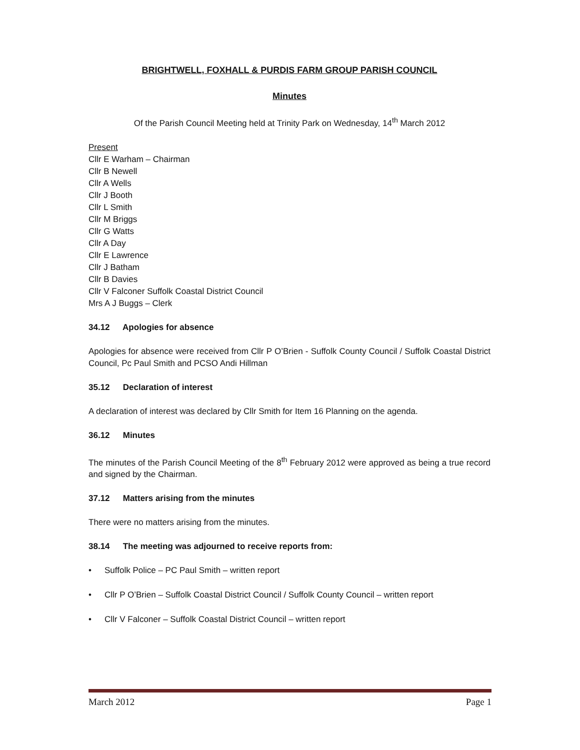BRIGHTWELL, FOXHALL & PURDIS FARM GROUP PARISH COUNCIL
Minutes
Of the Parish Council Meeting held at Trinity Park on Wednesday, 14<sup>th</sup> March 2012
Present
Cllr E Warham – Chairman
Cllr B Newell
Cllr A Wells
Cllr J Booth
Cllr L Smith
Cllr M Briggs
Cllr G Watts
Cllr A Day
Cllr E Lawrence
Cllr J Batham
Cllr B Davies
Cllr V Falconer Suffolk Coastal District Council
Mrs A J Buggs – Clerk
34.12 Apologies for absence
Apologies for absence were received from Cllr P O’Brien - Suffolk County Council / Suffolk Coastal District Council, Pc Paul Smith and PCSO Andi Hillman
35.12 Declaration of interest
A declaration of interest was declared by Cllr Smith for Item 16 Planning on the agenda.
36.12 Minutes
The minutes of the Parish Council Meeting of the 8<sup>th</sup> February 2012 were approved as being a true record and signed by the Chairman.
37.12 Matters arising from the minutes
There were no matters arising from the minutes.
38.14 The meeting was adjourned to receive reports from:
• Suffolk Police – PC Paul Smith – written report
• Cllr P O’Brien – Suffolk Coastal District Council / Suffolk County Council – written report
• Cllr V Falconer – Suffolk Coastal District Council – written report
March 2012 Page 1